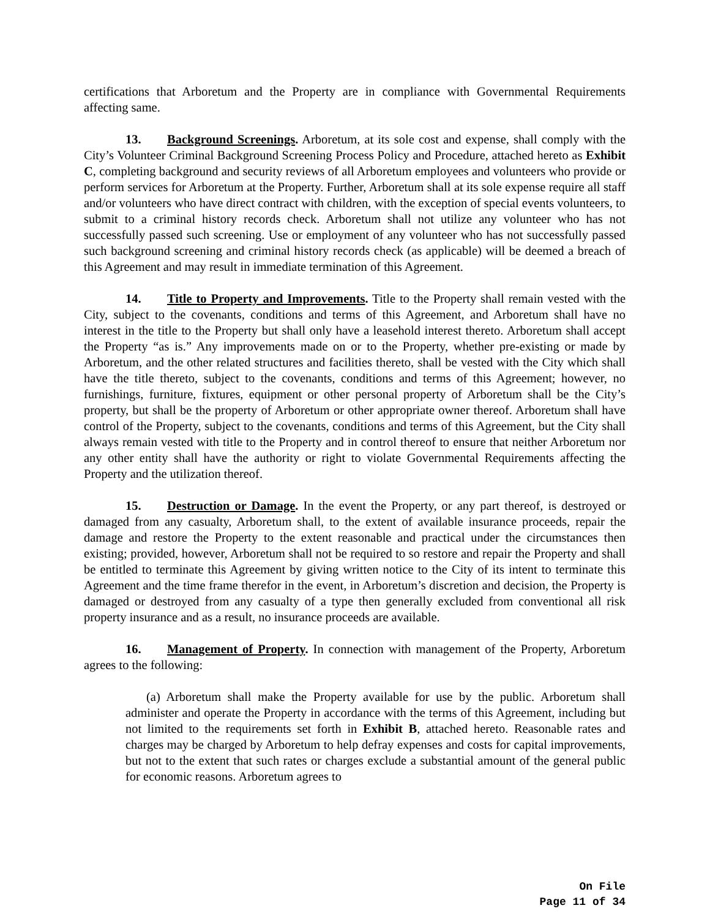certifications that Arboretum and the Property are in compliance with Governmental Requirements affecting same.
13. Background Screenings. Arboretum, at its sole cost and expense, shall comply with the City’s Volunteer Criminal Background Screening Process Policy and Procedure, attached hereto as Exhibit C, completing background and security reviews of all Arboretum employees and volunteers who provide or perform services for Arboretum at the Property. Further, Arboretum shall at its sole expense require all staff and/or volunteers who have direct contract with children, with the exception of special events volunteers, to submit to a criminal history records check. Arboretum shall not utilize any volunteer who has not successfully passed such screening. Use or employment of any volunteer who has not successfully passed such background screening and criminal history records check (as applicable) will be deemed a breach of this Agreement and may result in immediate termination of this Agreement.
14. Title to Property and Improvements. Title to the Property shall remain vested with the City, subject to the covenants, conditions and terms of this Agreement, and Arboretum shall have no interest in the title to the Property but shall only have a leasehold interest thereto. Arboretum shall accept the Property “as is.” Any improvements made on or to the Property, whether pre-existing or made by Arboretum, and the other related structures and facilities thereto, shall be vested with the City which shall have the title thereto, subject to the covenants, conditions and terms of this Agreement; however, no furnishings, furniture, fixtures, equipment or other personal property of Arboretum shall be the City’s property, but shall be the property of Arboretum or other appropriate owner thereof. Arboretum shall have control of the Property, subject to the covenants, conditions and terms of this Agreement, but the City shall always remain vested with title to the Property and in control thereof to ensure that neither Arboretum nor any other entity shall have the authority or right to violate Governmental Requirements affecting the Property and the utilization thereof.
15. Destruction or Damage. In the event the Property, or any part thereof, is destroyed or damaged from any casualty, Arboretum shall, to the extent of available insurance proceeds, repair the damage and restore the Property to the extent reasonable and practical under the circumstances then existing; provided, however, Arboretum shall not be required to so restore and repair the Property and shall be entitled to terminate this Agreement by giving written notice to the City of its intent to terminate this Agreement and the time frame therefor in the event, in Arboretum’s discretion and decision, the Property is damaged or destroyed from any casualty of a type then generally excluded from conventional all risk property insurance and as a result, no insurance proceeds are available.
16. Management of Property. In connection with management of the Property, Arboretum agrees to the following:
(a) Arboretum shall make the Property available for use by the public. Arboretum shall administer and operate the Property in accordance with the terms of this Agreement, including but not limited to the requirements set forth in Exhibit B, attached hereto. Reasonable rates and charges may be charged by Arboretum to help defray expenses and costs for capital improvements, but not to the extent that such rates or charges exclude a substantial amount of the general public for economic reasons. Arboretum agrees to
On File
Page 11 of 34